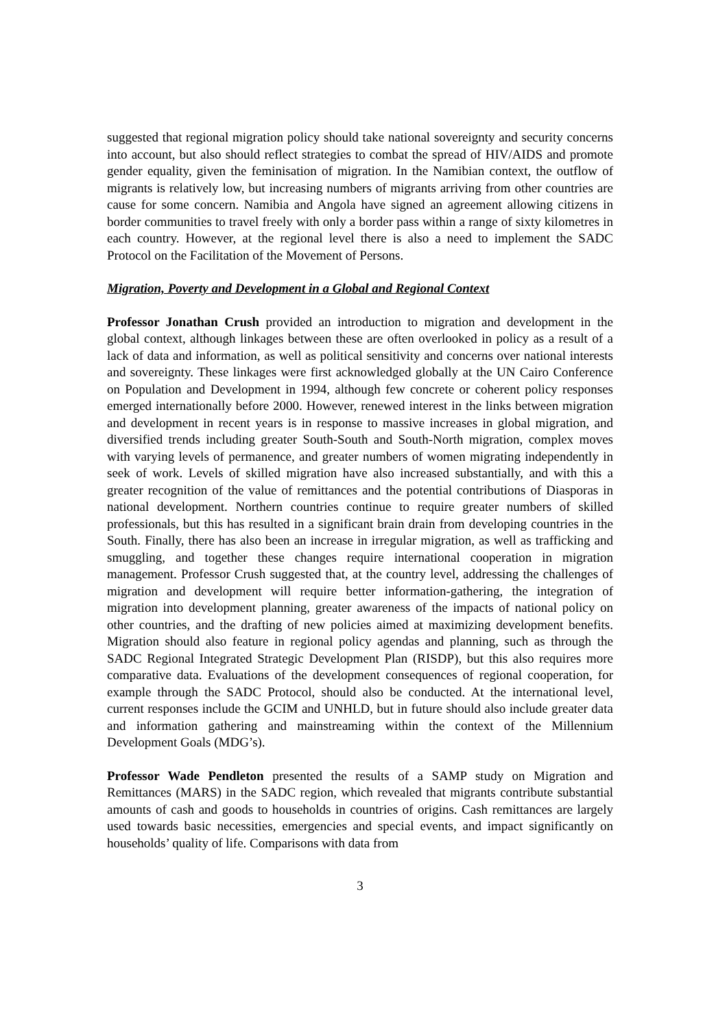suggested that regional migration policy should take national sovereignty and security concerns into account, but also should reflect strategies to combat the spread of HIV/AIDS and promote gender equality, given the feminisation of migration. In the Namibian context, the outflow of migrants is relatively low, but increasing numbers of migrants arriving from other countries are cause for some concern. Namibia and Angola have signed an agreement allowing citizens in border communities to travel freely with only a border pass within a range of sixty kilometres in each country. However, at the regional level there is also a need to implement the SADC Protocol on the Facilitation of the Movement of Persons.
Migration, Poverty and Development in a Global and Regional Context
Professor Jonathan Crush provided an introduction to migration and development in the global context, although linkages between these are often overlooked in policy as a result of a lack of data and information, as well as political sensitivity and concerns over national interests and sovereignty. These linkages were first acknowledged globally at the UN Cairo Conference on Population and Development in 1994, although few concrete or coherent policy responses emerged internationally before 2000. However, renewed interest in the links between migration and development in recent years is in response to massive increases in global migration, and diversified trends including greater South-South and South-North migration, complex moves with varying levels of permanence, and greater numbers of women migrating independently in seek of work. Levels of skilled migration have also increased substantially, and with this a greater recognition of the value of remittances and the potential contributions of Diasporas in national development. Northern countries continue to require greater numbers of skilled professionals, but this has resulted in a significant brain drain from developing countries in the South. Finally, there has also been an increase in irregular migration, as well as trafficking and smuggling, and together these changes require international cooperation in migration management. Professor Crush suggested that, at the country level, addressing the challenges of migration and development will require better information-gathering, the integration of migration into development planning, greater awareness of the impacts of national policy on other countries, and the drafting of new policies aimed at maximizing development benefits. Migration should also feature in regional policy agendas and planning, such as through the SADC Regional Integrated Strategic Development Plan (RISDP), but this also requires more comparative data. Evaluations of the development consequences of regional cooperation, for example through the SADC Protocol, should also be conducted. At the international level, current responses include the GCIM and UNHLD, but in future should also include greater data and information gathering and mainstreaming within the context of the Millennium Development Goals (MDG’s).
Professor Wade Pendleton presented the results of a SAMP study on Migration and Remittances (MARS) in the SADC region, which revealed that migrants contribute substantial amounts of cash and goods to households in countries of origins. Cash remittances are largely used towards basic necessities, emergencies and special events, and impact significantly on households’ quality of life. Comparisons with data from
3